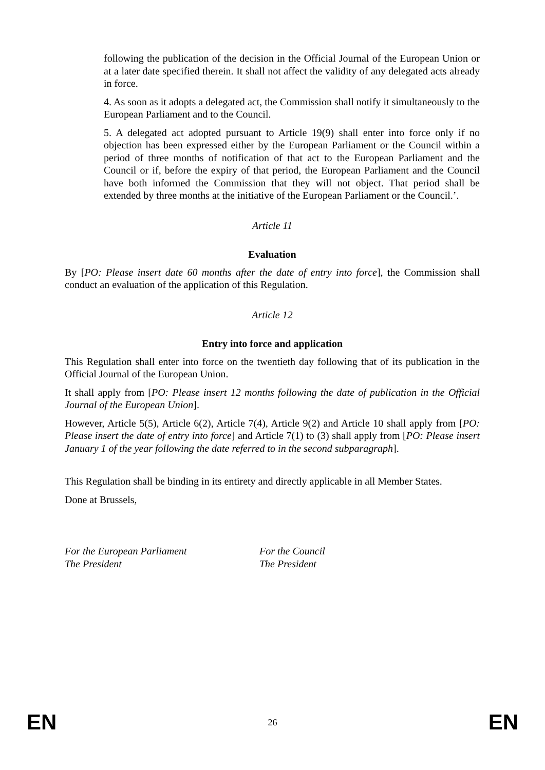following the publication of the decision in the Official Journal of the European Union or at a later date specified therein. It shall not affect the validity of any delegated acts already in force.
4. As soon as it adopts a delegated act, the Commission shall notify it simultaneously to the European Parliament and to the Council.
5. A delegated act adopted pursuant to Article 19(9) shall enter into force only if no objection has been expressed either by the European Parliament or the Council within a period of three months of notification of that act to the European Parliament and the Council or if, before the expiry of that period, the European Parliament and the Council have both informed the Commission that they will not object. That period shall be extended by three months at the initiative of the European Parliament or the Council.’.
Article 11
Evaluation
By [PO: Please insert date 60 months after the date of entry into force], the Commission shall conduct an evaluation of the application of this Regulation.
Article 12
Entry into force and application
This Regulation shall enter into force on the twentieth day following that of its publication in the Official Journal of the European Union.
It shall apply from [PO: Please insert 12 months following the date of publication in the Official Journal of the European Union].
However, Article 5(5), Article 6(2), Article 7(4), Article 9(2) and Article 10 shall apply from [PO: Please insert the date of entry into force] and Article 7(1) to (3) shall apply from [PO: Please insert January 1 of the year following the date referred to in the second subparagraph].
This Regulation shall be binding in its entirety and directly applicable in all Member States.
Done at Brussels,
For the European Parliament
The President
For the Council
The President
EN 26 EN